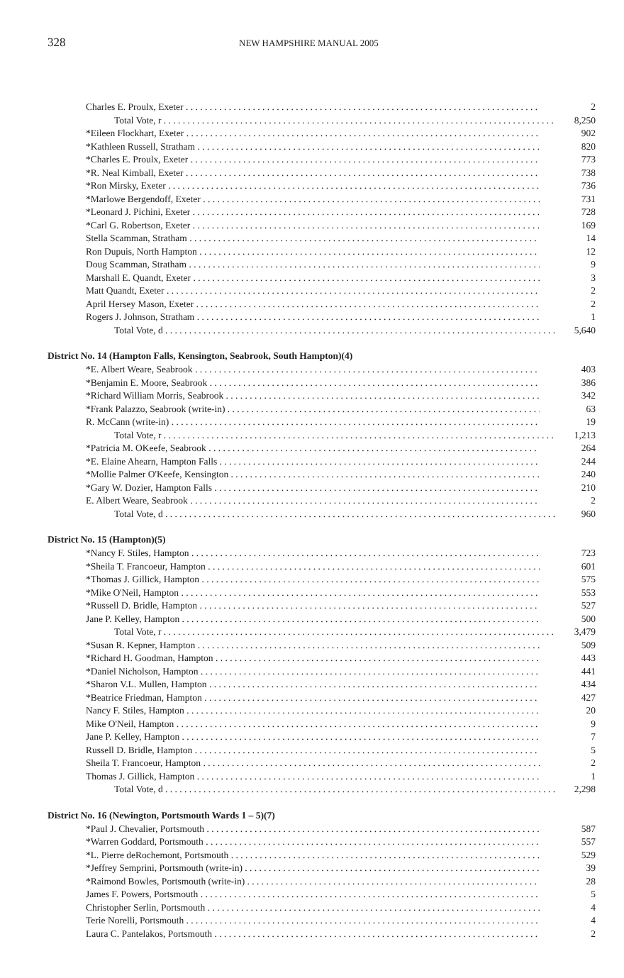328
NEW HAMPSHIRE MANUAL 2005
| Charles E. Proulx, Exeter | 2 |
| Total Vote, r | 8,250 |
| *Eileen Flockhart, Exeter | 902 |
| *Kathleen Russell, Stratham | 820 |
| *Charles E. Proulx, Exeter | 773 |
| *R. Neal Kimball, Exeter | 738 |
| *Ron Mirsky, Exeter | 736 |
| *Marlowe Bergendoff, Exeter | 731 |
| *Leonard J. Pichini, Exeter | 728 |
| *Carl G. Robertson, Exeter | 169 |
| Stella Scamman, Stratham | 14 |
| Ron Dupuis, North Hampton | 12 |
| Doug Scamman, Stratham | 9 |
| Marshall E. Quandt, Exeter | 3 |
| Matt Quandt, Exeter | 2 |
| April Hersey Mason, Exeter | 2 |
| Rogers J. Johnson, Stratham | 1 |
| Total Vote, d | 5,640 |
| District No. 14 (Hampton Falls, Kensington, Seabrook, South Hampton)(4) | |
| *E. Albert Weare, Seabrook | 403 |
| *Benjamin E. Moore, Seabrook | 386 |
| *Richard William Morris, Seabrook | 342 |
| *Frank Palazzo, Seabrook (write-in) | 63 |
| R. McCann (write-in) | 19 |
| Total Vote, r | 1,213 |
| *Patricia M. OKeefe, Seabrook | 264 |
| *E. Elaine Ahearn, Hampton Falls | 244 |
| *Mollie Palmer O'Keefe, Kensington | 240 |
| *Gary W. Dozier, Hampton Falls | 210 |
| E. Albert Weare, Seabrook | 2 |
| Total Vote, d | 960 |
| District No. 15 (Hampton)(5) | |
| *Nancy F. Stiles, Hampton | 723 |
| *Sheila T. Francoeur, Hampton | 601 |
| *Thomas J. Gillick, Hampton | 575 |
| *Mike O'Neil, Hampton | 553 |
| *Russell D. Bridle, Hampton | 527 |
| Jane P. Kelley, Hampton | 500 |
| Total Vote, r | 3,479 |
| *Susan R. Kepner, Hampton | 509 |
| *Richard H. Goodman, Hampton | 443 |
| *Daniel Nicholson, Hampton | 441 |
| *Sharon V.L. Mullen, Hampton | 434 |
| *Beatrice Friedman, Hampton | 427 |
| Nancy F. Stiles, Hampton | 20 |
| Mike O'Neil, Hampton | 9 |
| Jane P. Kelley, Hampton | 7 |
| Russell D. Bridle, Hampton | 5 |
| Sheila T. Francoeur, Hampton | 2 |
| Thomas J. Gillick, Hampton | 1 |
| Total Vote, d | 2,298 |
| District No. 16 (Newington, Portsmouth Wards 1 – 5)(7) | |
| *Paul J. Chevalier, Portsmouth | 587 |
| *Warren Goddard, Portsmouth | 557 |
| *L. Pierre deRochemont, Portsmouth | 529 |
| *Jeffrey Semprini, Portsmouth (write-in) | 39 |
| *Raimond Bowles, Portsmouth (write-in) | 28 |
| James F. Powers, Portsmouth | 5 |
| Christopher Serlin, Portsmouth | 4 |
| Terie Norelli, Portsmouth | 4 |
| Laura C. Pantelakos, Portsmouth | 2 |